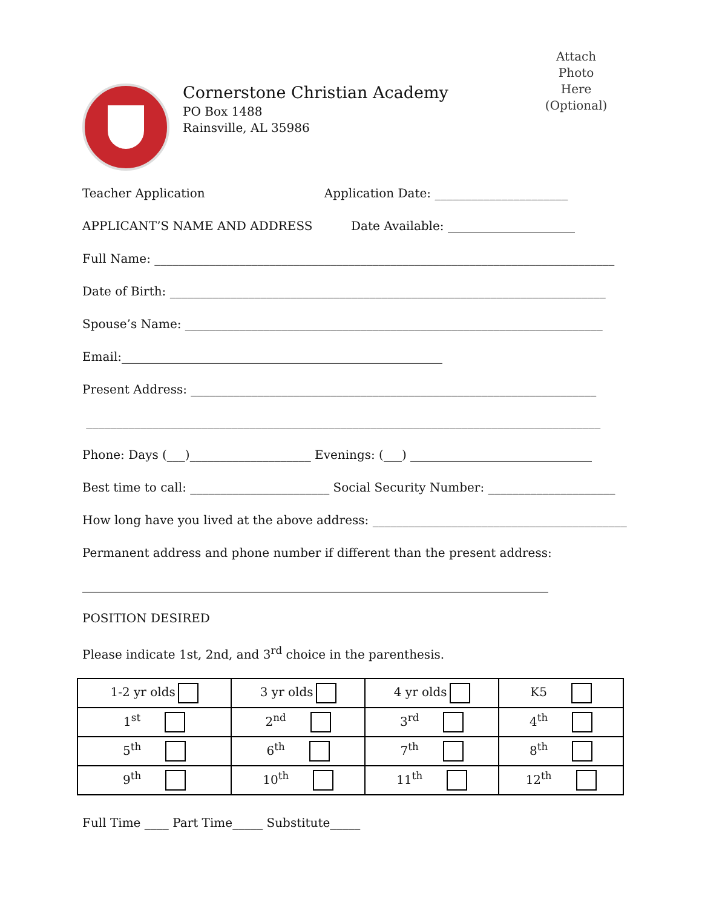Cornerstone Christian Academy
PO Box 1488
Rainsville, AL 35986
Attach
Photo
Here
(Optional)
Teacher Application Application Date: ______________________
APPLICANT’S NAME AND ADDRESS Date Available: _____________________
Full Name: ____________________________________________________________________________
Date of Birth: ________________________________________________________________________
Spouse’s Name: _____________________________________________________________________
Email:_____________________________________________________
Present Address: ___________________________________________________________________
_____________________________________________________________________________________
Phone: Days (___)____________________ Evenings: (___) ______________________________
Best time to call: _______________________ Social Security Number: _____________________
How long have you lived at the above address: __________________________________________
Permanent address and phone number if different than the present address:
_____________________________________________________________________________
POSITION DESIRED
Please indicate 1st, 2nd, and 3<sup>rd</sup> choice in the parenthesis.
| 1-2 yr olds | 3 yr olds | 4 yr olds | K5 |
| 1<sup>st</sup> | 2<sup>nd</sup> | 3<sup>rd</sup> | 4<sup>th</sup> |
| 5<sup>th</sup> | 6<sup>th</sup> | 7<sup>th</sup> | 8<sup>th</sup> |
| 9<sup>th</sup> | 10<sup>th</sup> | 11<sup>th</sup> | 12<sup>th</sup> |
Full Time ____ Part Time_____ Substitute_____